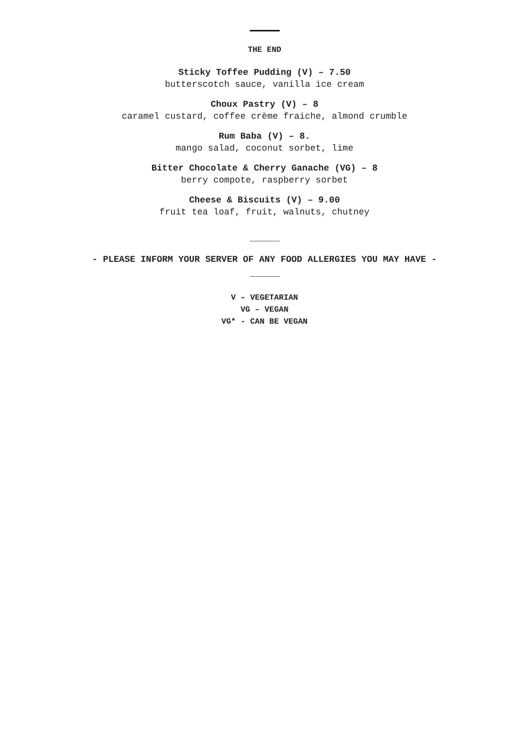THE END
Sticky Toffee Pudding (V) – 7.50
butterscotch sauce, vanilla ice cream
Choux Pastry (V) – 8
caramel custard, coffee crème fraiche, almond crumble
Rum Baba (V) – 8.
mango salad, coconut sorbet, lime
Bitter Chocolate & Cherry Ganache (VG) – 8
berry compote, raspberry sorbet
Cheese & Biscuits (V) – 9.00
fruit tea loaf, fruit, walnuts, chutney
- PLEASE INFORM YOUR SERVER OF ANY FOOD ALLERGIES YOU MAY HAVE -
V – VEGETARIAN
VG – VEGAN
VG* - CAN BE VEGAN